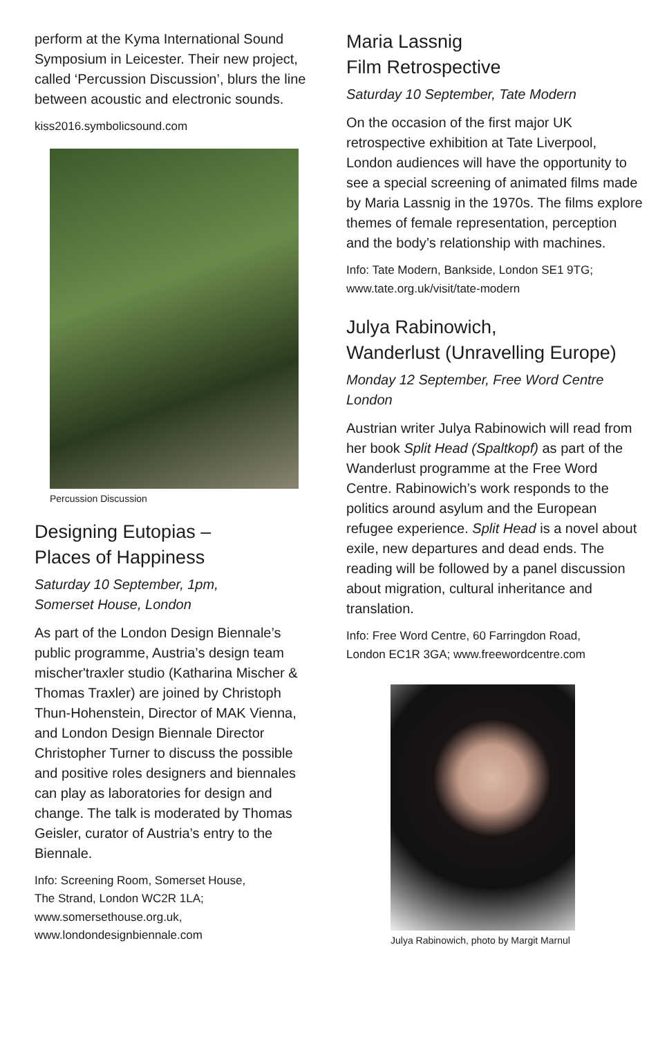perform at the Kyma International Sound Symposium in Leicester. Their new project, called ‘Percussion Discussion’, blurs the line between acoustic and electronic sounds.
kiss2016.symbolicsound.com
Percussion Discussion
Designing Eutopias –
Places of Happiness
Saturday 10 September, 1pm,
Somerset House, London
As part of the London Design Biennale’s public programme, Austria’s design team mischer'traxler studio (Katharina Mischer & Thomas Traxler) are joined by Christoph Thun-Hohenstein, Director of MAK Vienna, and London Design Biennale Director Christopher Turner to discuss the possible and positive roles designers and biennales can play as laboratories for design and change. The talk is moderated by Thomas Geisler, curator of Austria’s entry to the Biennale.
Info: Screening Room, Somerset House,
The Strand, London WC2R 1LA;
www.somersethouse.org.uk,
www.londondesignbiennale.com
Maria Lassnig
Film Retrospective
Saturday 10 September, Tate Modern
On the occasion of the first major UK retrospective exhibition at Tate Liverpool, London audiences will have the opportunity to see a special screening of animated films made by Maria Lassnig in the 1970s. The films explore themes of female representation, perception and the body’s relationship with machines.
Info: Tate Modern, Bankside, London SE1 9TG;
www.tate.org.uk/visit/tate-modern
Julya Rabinowich,
Wanderlust (Unravelling Europe)
Monday 12 September, Free Word Centre London
Austrian writer Julya Rabinowich will read from her book Split Head (Spaltkopf) as part of the Wanderlust programme at the Free Word Centre. Rabinowich’s work responds to the politics around asylum and the European refugee experience. Split Head is a novel about exile, new departures and dead ends. The reading will be followed by a panel discussion about migration, cultural inheritance and translation.
Info: Free Word Centre, 60 Farringdon Road,
London EC1R 3GA; www.freewordcentre.com
Julya Rabinowich, photo by Margit Marnul